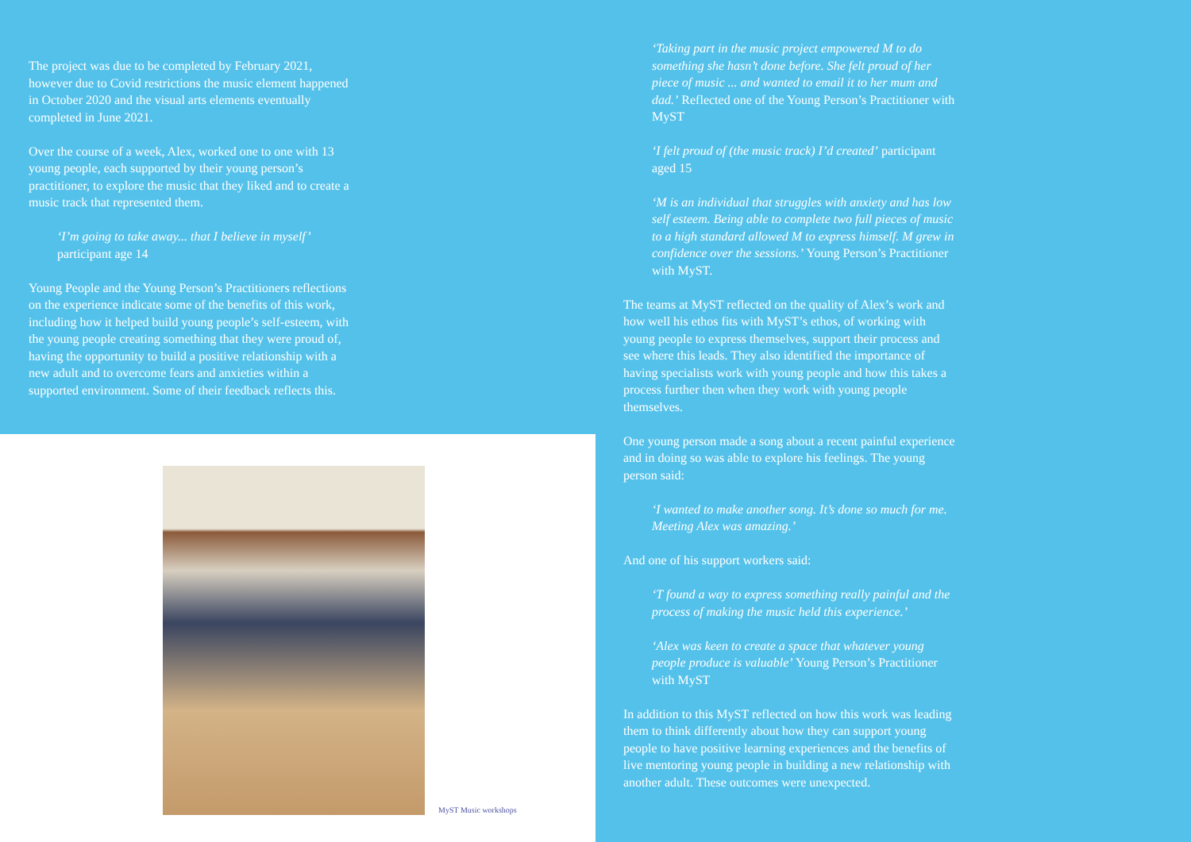The project was due to be completed by February 2021, however due to Covid restrictions the music element happened in October 2020 and the visual arts elements eventually completed in June 2021.
Over the course of a week, Alex, worked one to one with 13 young people, each supported by their young person’s practitioner, to explore the music that they liked and to create a music track that represented them.
‘I’m going to take away... that I believe in myself’
participant age 14
Young People and the Young Person’s Practitioners reflections on the experience indicate some of the benefits of this work, including how it helped build young people’s self-esteem, with the young people creating something that they were proud of, having the opportunity to build a positive relationship with a new adult and to overcome fears and anxieties within a supported environment. Some of their feedback reflects this.
MyST Music workshops
‘Taking part in the music project empowered M to do something she hasn’t done before. She felt proud of her piece of music ... and wanted to email it to her mum and dad.’ Reflected one of the Young Person’s Practitioner with MyST
‘I felt proud of (the music track) I’d created’ participant aged 15
‘M is an individual that struggles with anxiety and has low self esteem. Being able to complete two full pieces of music to a high standard allowed M to express himself. M grew in confidence over the sessions.’ Young Person’s Practitioner with MyST.
The teams at MyST reflected on the quality of Alex’s work and how well his ethos fits with MyST’s ethos, of working with young people to express themselves, support their process and see where this leads. They also identified the importance of having specialists work with young people and how this takes a process further then when they work with young people themselves.
One young person made a song about a recent painful experience and in doing so was able to explore his feelings. The young person said:
‘I wanted to make another song. It’s done so much for me. Meeting Alex was amazing.’
And one of his support workers said:
‘T found a way to express something really painful and the process of making the music held this experience.’
‘Alex was keen to create a space that whatever young people produce is valuable’ Young Person’s Practitioner with MyST
In addition to this MyST reflected on how this work was leading them to think differently about how they can support young people to have positive learning experiences and the benefits of live mentoring young people in building a new relationship with another adult. These outcomes were unexpected.